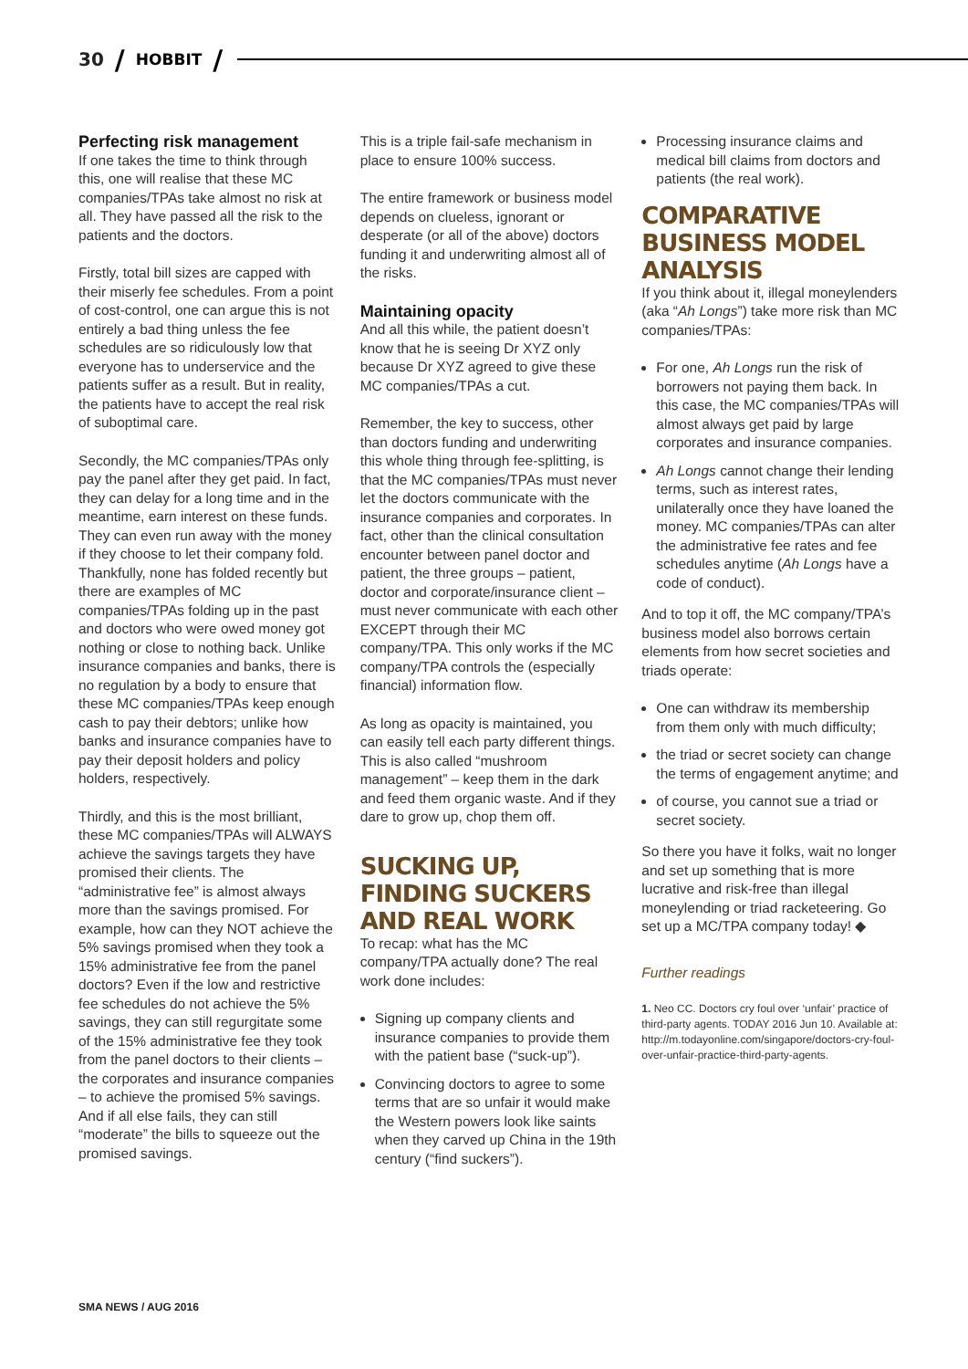30 / HOBBIT /
Perfecting risk management
If one takes the time to think through this, one will realise that these MC companies/TPAs take almost no risk at all. They have passed all the risk to the patients and the doctors.
Firstly, total bill sizes are capped with their miserly fee schedules. From a point of cost-control, one can argue this is not entirely a bad thing unless the fee schedules are so ridiculously low that everyone has to underservice and the patients suffer as a result. But in reality, the patients have to accept the real risk of suboptimal care.
Secondly, the MC companies/TPAs only pay the panel after they get paid. In fact, they can delay for a long time and in the meantime, earn interest on these funds. They can even run away with the money if they choose to let their company fold. Thankfully, none has folded recently but there are examples of MC companies/TPAs folding up in the past and doctors who were owed money got nothing or close to nothing back. Unlike insurance companies and banks, there is no regulation by a body to ensure that these MC companies/TPAs keep enough cash to pay their debtors; unlike how banks and insurance companies have to pay their deposit holders and policy holders, respectively.
Thirdly, and this is the most brilliant, these MC companies/TPAs will ALWAYS achieve the savings targets they have promised their clients. The “administrative fee” is almost always more than the savings promised. For example, how can they NOT achieve the 5% savings promised when they took a 15% administrative fee from the panel doctors? Even if the low and restrictive fee schedules do not achieve the 5% savings, they can still regurgitate some of the 15% administrative fee they took from the panel doctors to their clients – the corporates and insurance companies – to achieve the promised 5% savings. And if all else fails, they can still “moderate” the bills to squeeze out the promised savings.
This is a triple fail-safe mechanism in place to ensure 100% success.
The entire framework or business model depends on clueless, ignorant or desperate (or all of the above) doctors funding it and underwriting almost all of the risks.
Maintaining opacity
And all this while, the patient doesn’t know that he is seeing Dr XYZ only because Dr XYZ agreed to give these MC companies/TPAs a cut.
Remember, the key to success, other than doctors funding and underwriting this whole thing through fee-splitting, is that the MC companies/TPAs must never let the doctors communicate with the insurance companies and corporates. In fact, other than the clinical consultation encounter between panel doctor and patient, the three groups – patient, doctor and corporate/insurance client – must never communicate with each other EXCEPT through their MC company/TPA. This only works if the MC company/TPA controls the (especially financial) information flow.
As long as opacity is maintained, you can easily tell each party different things. This is also called “mushroom management” – keep them in the dark and feed them organic waste. And if they dare to grow up, chop them off.
SUCKING UP, FINDING SUCKERS AND REAL WORK
To recap: what has the MC company/TPA actually done? The real work done includes:
Signing up company clients and insurance companies to provide them with the patient base (“suck-up”).
Convincing doctors to agree to some terms that are so unfair it would make the Western powers look like saints when they carved up China in the 19th century (“find suckers”).
Processing insurance claims and medical bill claims from doctors and patients (the real work).
COMPARATIVE BUSINESS MODEL ANALYSIS
If you think about it, illegal moneylenders (aka “Ah Longs”) take more risk than MC companies/TPAs:
For one, Ah Longs run the risk of borrowers not paying them back. In this case, the MC companies/TPAs will almost always get paid by large corporates and insurance companies.
Ah Longs cannot change their lending terms, such as interest rates, unilaterally once they have loaned the money. MC companies/TPAs can alter the administrative fee rates and fee schedules anytime (Ah Longs have a code of conduct).
And to top it off, the MC company/TPA’s business model also borrows certain elements from how secret societies and triads operate:
One can withdraw its membership from them only with much difficulty;
the triad or secret society can change the terms of engagement anytime; and
of course, you cannot sue a triad or secret society.
So there you have it folks, wait no longer and set up something that is more lucrative and risk-free than illegal moneylending or triad racketeering. Go set up a MC/TPA company today! ◆
Further readings
1. Neo CC. Doctors cry foul over ‘unfair’ practice of third-party agents. TODAY 2016 Jun 10. Available at: http://m.todayonline.com/singapore/doctors-cry-foul-over-unfair-practice-third-party-agents.
SMA NEWS / AUG 2016